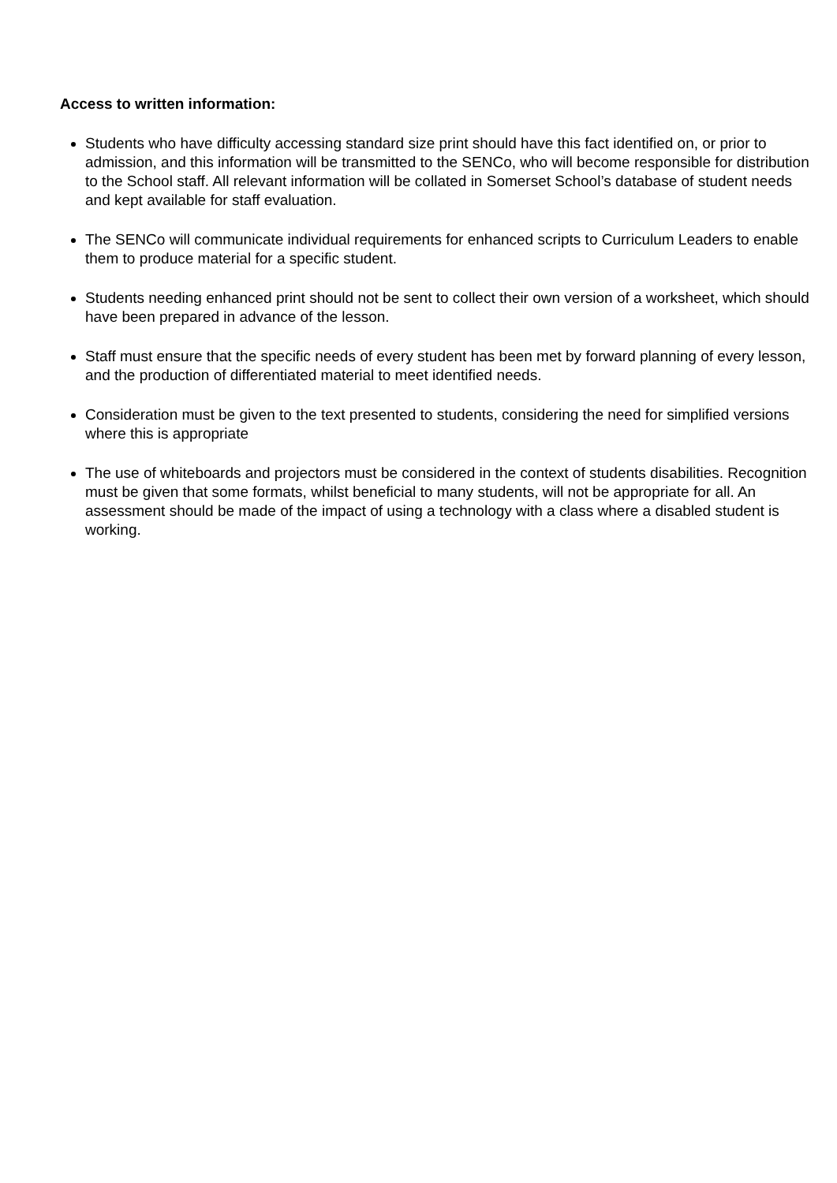Access to written information:
Students who have difficulty accessing standard size print should have this fact identified on, or prior to admission, and this information will be transmitted to the SENCo, who will become responsible for distribution to the School staff. All relevant information will be collated in Somerset School’s database of student needs and kept available for staff evaluation.
The SENCo will communicate individual requirements for enhanced scripts to Curriculum Leaders to enable them to produce material for a specific student.
Students needing enhanced print should not be sent to collect their own version of a worksheet, which should have been prepared in advance of the lesson.
Staff must ensure that the specific needs of every student has been met by forward planning of every lesson, and the production of differentiated material to meet identified needs.
Consideration must be given to the text presented to students, considering the need for simplified versions where this is appropriate
The use of whiteboards and projectors must be considered in the context of students disabilities. Recognition must be given that some formats, whilst beneficial to many students, will not be appropriate for all. An assessment should be made of the impact of using a technology with a class where a disabled student is working.